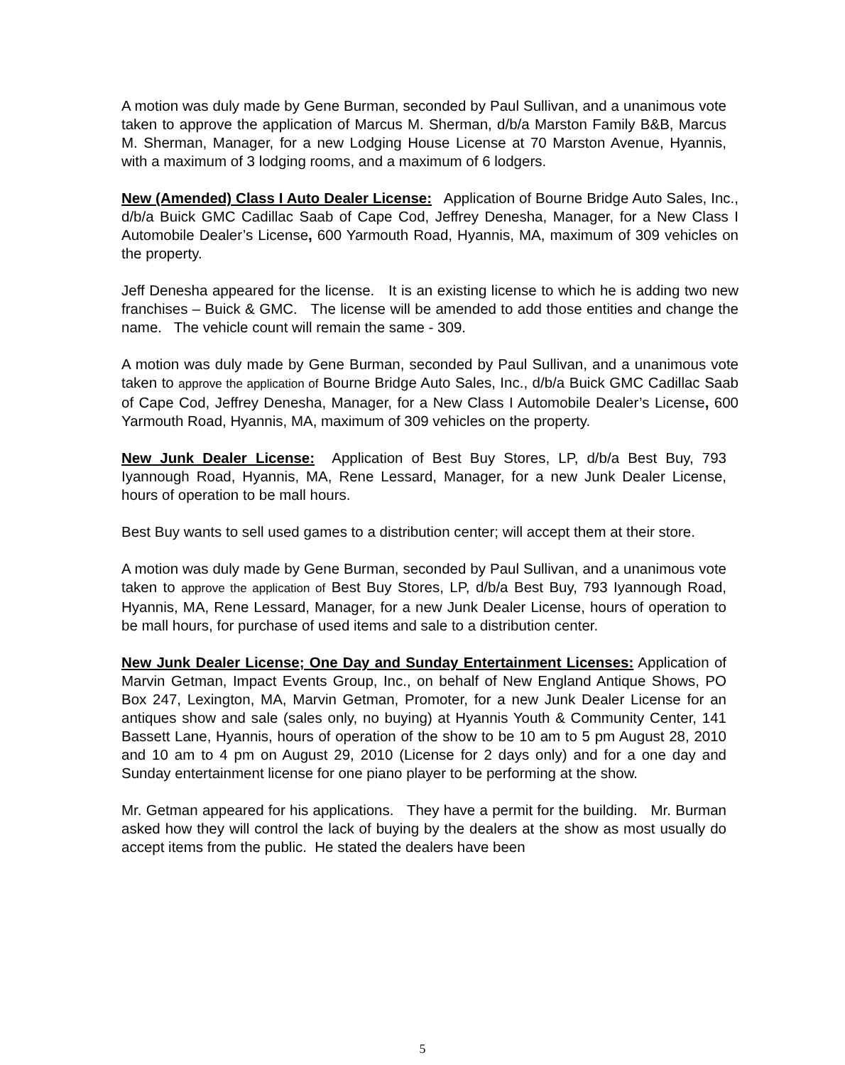A motion was duly made by Gene Burman, seconded by Paul Sullivan, and a unanimous vote taken to approve the application of Marcus M. Sherman, d/b/a Marston Family B&B, Marcus M. Sherman, Manager, for a new Lodging House License at 70 Marston Avenue, Hyannis, with a maximum of 3 lodging rooms, and a maximum of 6 lodgers.
New (Amended) Class I Auto Dealer License: Application of Bourne Bridge Auto Sales, Inc., d/b/a Buick GMC Cadillac Saab of Cape Cod, Jeffrey Denesha, Manager, for a New Class I Automobile Dealer’s License, 600 Yarmouth Road, Hyannis, MA, maximum of 309 vehicles on the property.
Jeff Denesha appeared for the license. It is an existing license to which he is adding two new franchises – Buick & GMC. The license will be amended to add those entities and change the name. The vehicle count will remain the same - 309.
A motion was duly made by Gene Burman, seconded by Paul Sullivan, and a unanimous vote taken to approve the application of Bourne Bridge Auto Sales, Inc., d/b/a Buick GMC Cadillac Saab of Cape Cod, Jeffrey Denesha, Manager, for a New Class I Automobile Dealer’s License, 600 Yarmouth Road, Hyannis, MA, maximum of 309 vehicles on the property.
New Junk Dealer License: Application of Best Buy Stores, LP, d/b/a Best Buy, 793 Iyannough Road, Hyannis, MA, Rene Lessard, Manager, for a new Junk Dealer License, hours of operation to be mall hours.
Best Buy wants to sell used games to a distribution center; will accept them at their store.
A motion was duly made by Gene Burman, seconded by Paul Sullivan, and a unanimous vote taken to approve the application of Best Buy Stores, LP, d/b/a Best Buy, 793 Iyannough Road, Hyannis, MA, Rene Lessard, Manager, for a new Junk Dealer License, hours of operation to be mall hours, for purchase of used items and sale to a distribution center.
New Junk Dealer License; One Day and Sunday Entertainment Licenses: Application of Marvin Getman, Impact Events Group, Inc., on behalf of New England Antique Shows, PO Box 247, Lexington, MA, Marvin Getman, Promoter, for a new Junk Dealer License for an antiques show and sale (sales only, no buying) at Hyannis Youth & Community Center, 141 Bassett Lane, Hyannis, hours of operation of the show to be 10 am to 5 pm August 28, 2010 and 10 am to 4 pm on August 29, 2010 (License for 2 days only) and for a one day and Sunday entertainment license for one piano player to be performing at the show.
Mr. Getman appeared for his applications. They have a permit for the building. Mr. Burman asked how they will control the lack of buying by the dealers at the show as most usually do accept items from the public. He stated the dealers have been
5